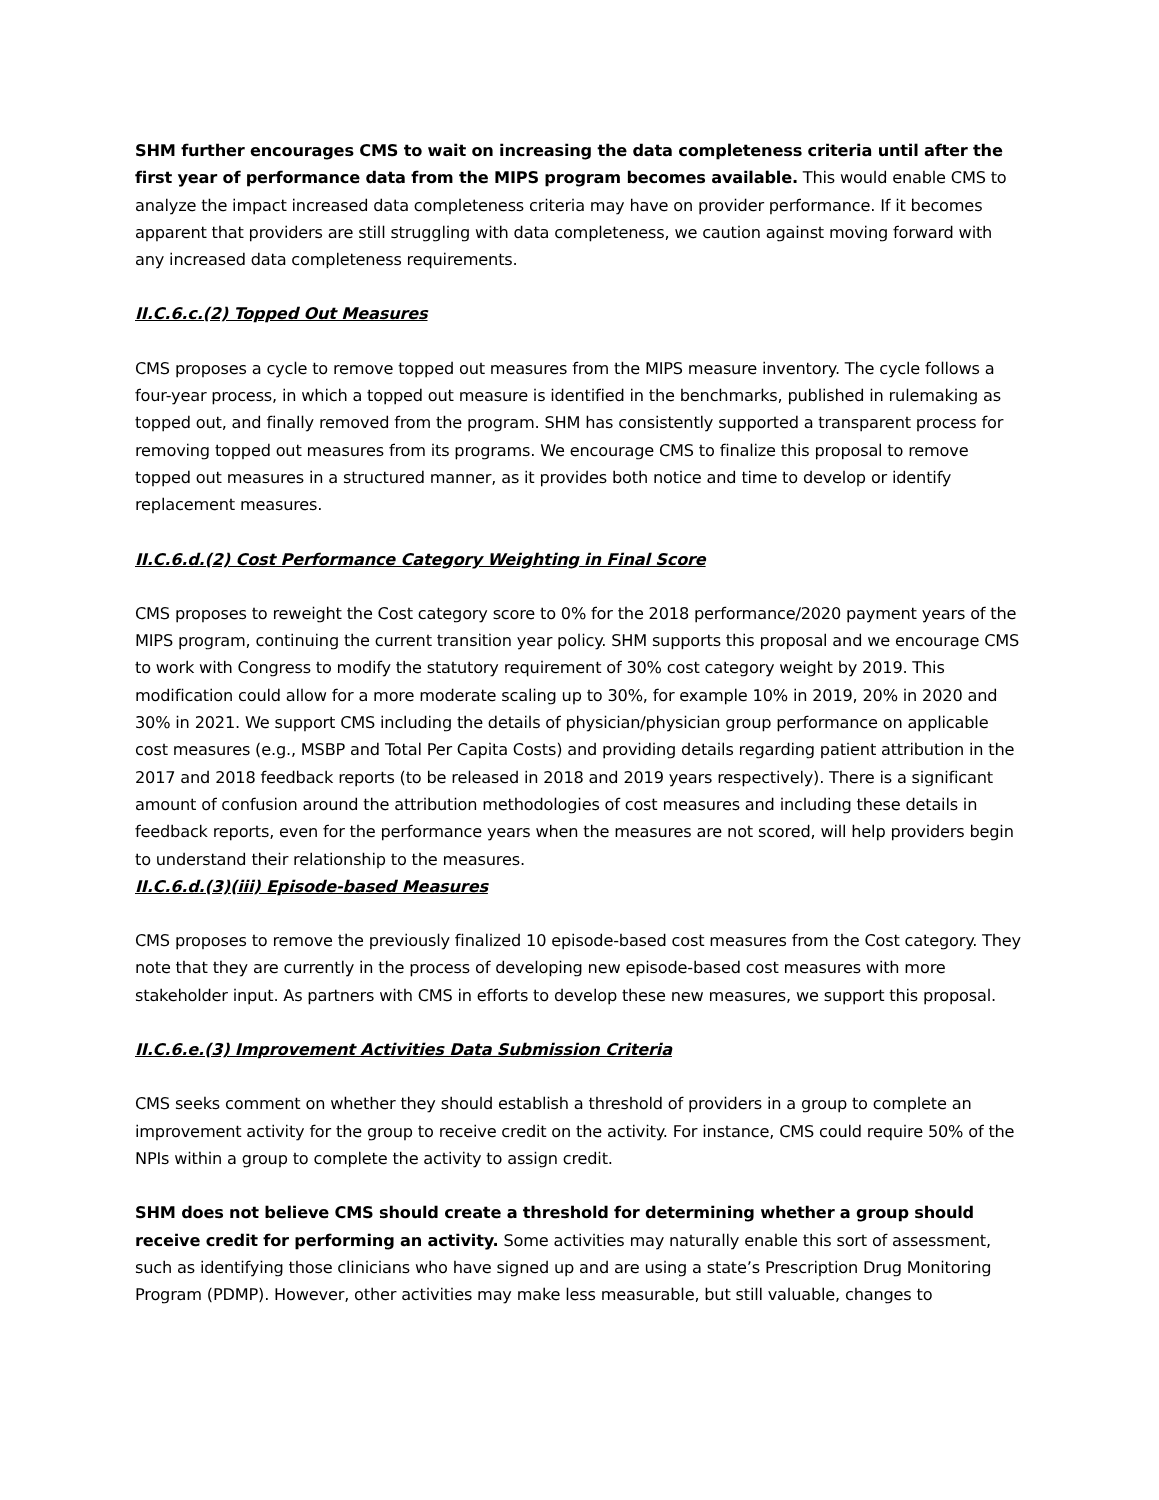SHM further encourages CMS to wait on increasing the data completeness criteria until after the first year of performance data from the MIPS program becomes available. This would enable CMS to analyze the impact increased data completeness criteria may have on provider performance. If it becomes apparent that providers are still struggling with data completeness, we caution against moving forward with any increased data completeness requirements.
II.C.6.c.(2) Topped Out Measures
CMS proposes a cycle to remove topped out measures from the MIPS measure inventory. The cycle follows a four-year process, in which a topped out measure is identified in the benchmarks, published in rulemaking as topped out, and finally removed from the program. SHM has consistently supported a transparent process for removing topped out measures from its programs. We encourage CMS to finalize this proposal to remove topped out measures in a structured manner, as it provides both notice and time to develop or identify replacement measures.
II.C.6.d.(2) Cost Performance Category Weighting in Final Score
CMS proposes to reweight the Cost category score to 0% for the 2018 performance/2020 payment years of the MIPS program, continuing the current transition year policy. SHM supports this proposal and we encourage CMS to work with Congress to modify the statutory requirement of 30% cost category weight by 2019. This modification could allow for a more moderate scaling up to 30%, for example 10% in 2019, 20% in 2020 and 30% in 2021. We support CMS including the details of physician/physician group performance on applicable cost measures (e.g., MSBP and Total Per Capita Costs) and providing details regarding patient attribution in the 2017 and 2018 feedback reports (to be released in 2018 and 2019 years respectively). There is a significant amount of confusion around the attribution methodologies of cost measures and including these details in feedback reports, even for the performance years when the measures are not scored, will help providers begin to understand their relationship to the measures.
II.C.6.d.(3)(iii) Episode-based Measures
CMS proposes to remove the previously finalized 10 episode-based cost measures from the Cost category. They note that they are currently in the process of developing new episode-based cost measures with more stakeholder input. As partners with CMS in efforts to develop these new measures, we support this proposal.
II.C.6.e.(3) Improvement Activities Data Submission Criteria
CMS seeks comment on whether they should establish a threshold of providers in a group to complete an improvement activity for the group to receive credit on the activity. For instance, CMS could require 50% of the NPIs within a group to complete the activity to assign credit.
SHM does not believe CMS should create a threshold for determining whether a group should receive credit for performing an activity. Some activities may naturally enable this sort of assessment, such as identifying those clinicians who have signed up and are using a state’s Prescription Drug Monitoring Program (PDMP). However, other activities may make less measurable, but still valuable, changes to